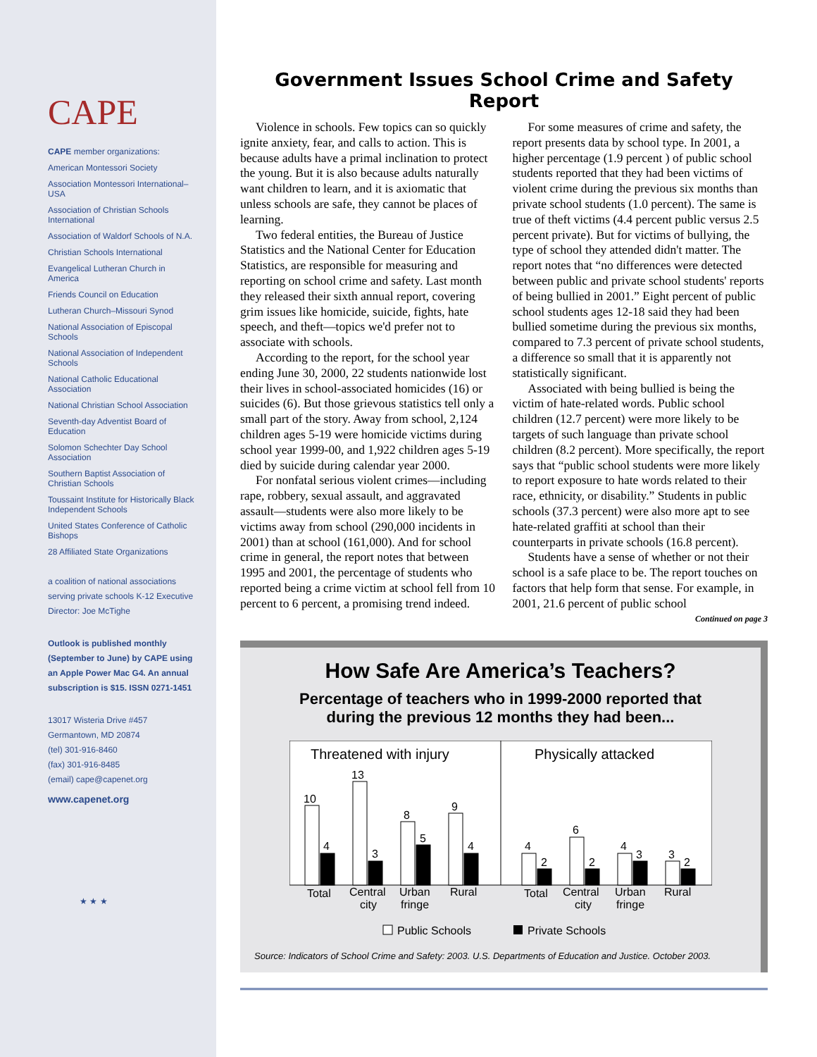CAPE
CAPE member organizations:
American Montessori Society
Association Montessori International–USA
Association of Christian Schools International
Association of Waldorf Schools of N.A.
Christian Schools International
Evangelical Lutheran Church in America
Friends Council on Education
Lutheran Church–Missouri Synod
National Association of Episcopal Schools
National Association of Independent Schools
National Catholic Educational Association
National Christian School Association
Seventh-day Adventist Board of Education
Solomon Schechter Day School Association
Southern Baptist Association of Christian Schools
Toussaint Institute for Historically Black Independent Schools
United States Conference of Catholic Bishops
28 Affiliated State Organizations
a coalition of national associations serving private schools K-12 Executive Director: Joe McTighe
Outlook is published monthly (September to June) by CAPE using an Apple Power Mac G4. An annual subscription is $15. ISSN 0271-1451
13017 Wisteria Drive #457
Germantown, MD 20874
(tel) 301-916-8460
(fax) 301-916-8485
(email) cape@capenet.org
www.capenet.org
★ ★ ★
Government Issues School Crime and Safety Report
Violence in schools. Few topics can so quickly ignite anxiety, fear, and calls to action. This is because adults have a primal inclination to protect the young. But it is also because adults naturally want children to learn, and it is axiomatic that unless schools are safe, they cannot be places of learning.
Two federal entities, the Bureau of Justice Statistics and the National Center for Education Statistics, are responsible for measuring and reporting on school crime and safety. Last month they released their sixth annual report, covering grim issues like homicide, suicide, fights, hate speech, and theft—topics we'd prefer not to associate with schools.
According to the report, for the school year ending June 30, 2000, 22 students nationwide lost their lives in school-associated homicides (16) or suicides (6). But those grievous statistics tell only a small part of the story. Away from school, 2,124 children ages 5-19 were homicide victims during school year 1999-00, and 1,922 children ages 5-19 died by suicide during calendar year 2000.
For nonfatal serious violent crimes—including rape, robbery, sexual assault, and aggravated assault—students were also more likely to be victims away from school (290,000 incidents in 2001) than at school (161,000). And for school crime in general, the report notes that between 1995 and 2001, the percentage of students who reported being a crime victim at school fell from 10 percent to 6 percent, a promising trend indeed.
For some measures of crime and safety, the report presents data by school type. In 2001, a higher percentage (1.9 percent ) of public school students reported that they had been victims of violent crime during the previous six months than private school students (1.0 percent). The same is true of theft victims (4.4 percent public versus 2.5 percent private). But for victims of bullying, the type of school they attended didn't matter. The report notes that “no differences were detected between public and private school students' reports of being bullied in 2001.” Eight percent of public school students ages 12-18 said they had been bullied sometime during the previous six months, compared to 7.3 percent of private school students, a difference so small that it is apparently not statistically significant.
Associated with being bullied is being the victim of hate-related words. Public school children (12.7 percent) were more likely to be targets of such language than private school children (8.2 percent). More specifically, the report says that “public school students were more likely to report exposure to hate words related to their race, ethnicity, or disability.” Students in public schools (37.3 percent) were also more apt to see hate-related graffiti at school than their counterparts in private schools (16.8 percent).
Students have a sense of whether or not their school is a safe place to be. The report touches on factors that help form that sense. For example, in 2001, 21.6 percent of public school
Continued on page 3
How Safe Are America’s Teachers?
Percentage of teachers who in 1999-2000 reported that
during the previous 12 months they had been...
Threatened with injury
Physically attacked
10
4
13
3
8
5
9
4
4
2
6
2
4
3
3
2
Total
Central
city
Urban
fringe
Rural
Total
Central
city
Urban
fringe
Rural
Public Schools
Private Schools
Source: Indicators of School Crime and Safety: 2003. U.S. Departments of Education and Justice. October 2003.